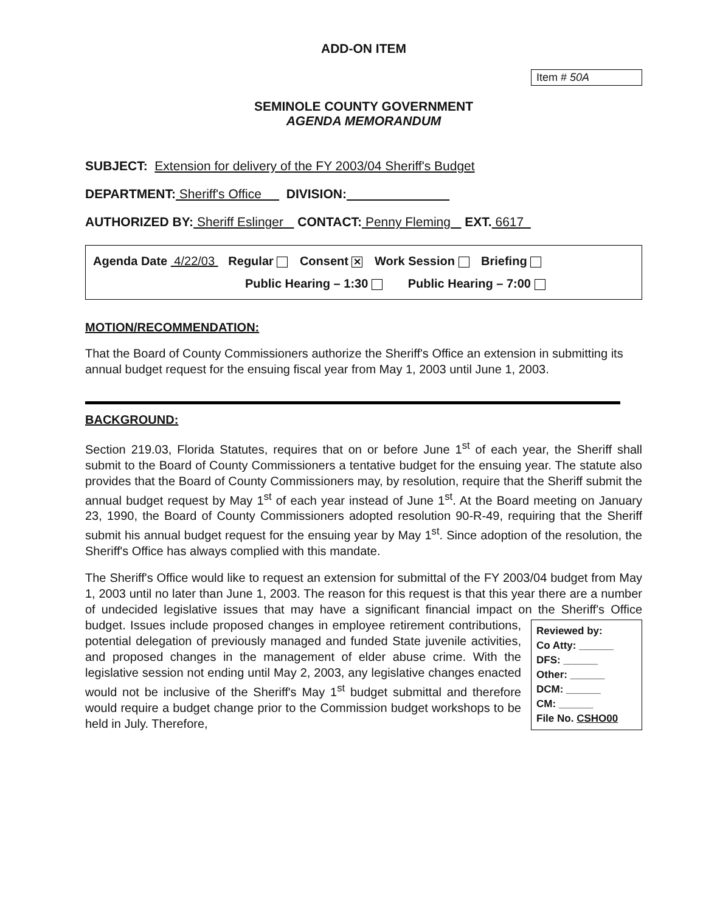ADD-ON ITEM
Item # 50A
SEMINOLE COUNTY GOVERNMENT
AGENDA MEMORANDUM
SUBJECT: Extension for delivery of the FY 2003/04 Sheriff's Budget
DEPARTMENT: Sheriff's Office DIVISION:
AUTHORIZED BY: Sheriff Eslinger CONTACT: Penny Fleming EXT. 6617
Agenda Date 4/22/03 Regular Consent × Work Session Briefing
Public Hearing – 1:30 Public Hearing – 7:00
MOTION/RECOMMENDATION:
That the Board of County Commissioners authorize the Sheriff's Office an extension in submitting its annual budget request for the ensuing fiscal year from May 1, 2003 until June 1, 2003.
BACKGROUND:
Section 219.03, Florida Statutes, requires that on or before June 1<sup>st</sup> of each year, the Sheriff shall submit to the Board of County Commissioners a tentative budget for the ensuing year. The statute also provides that the Board of County Commissioners may, by resolution, require that the Sheriff submit the annual budget request by May 1<sup>st</sup> of each year instead of June 1<sup>st</sup>. At the Board meeting on January 23, 1990, the Board of County Commissioners adopted resolution 90-R-49, requiring that the Sheriff submit his annual budget request for the ensuing year by May 1<sup>st</sup>. Since adoption of the resolution, the Sheriff's Office has always complied with this mandate.
The Sheriff's Office would like to request an extension for submittal of the FY 2003/04 budget from May 1, 2003 until no later than June 1, 2003. The reason for this request is that this year there are a number of undecided legislative issues that may have a significant financial impact on the Sheriff's Office budget. Issues include proposed Reviewed by:
Co Atty: ______
DFS: ______
Other: ______
DCM: ______
CM: ______
File No. CSHO00 changes in employee retirement contributions, potential delegation of previously managed and funded State juvenile activities, and proposed changes in the management of elder abuse crime. With the legislative session not ending until May 2, 2003, any legislative changes enacted would not be inclusive of the Sheriff's May 1<sup>st</sup> budget submittal and therefore would require a budget change prior to the Commission budget workshops to be held in July. Therefore,